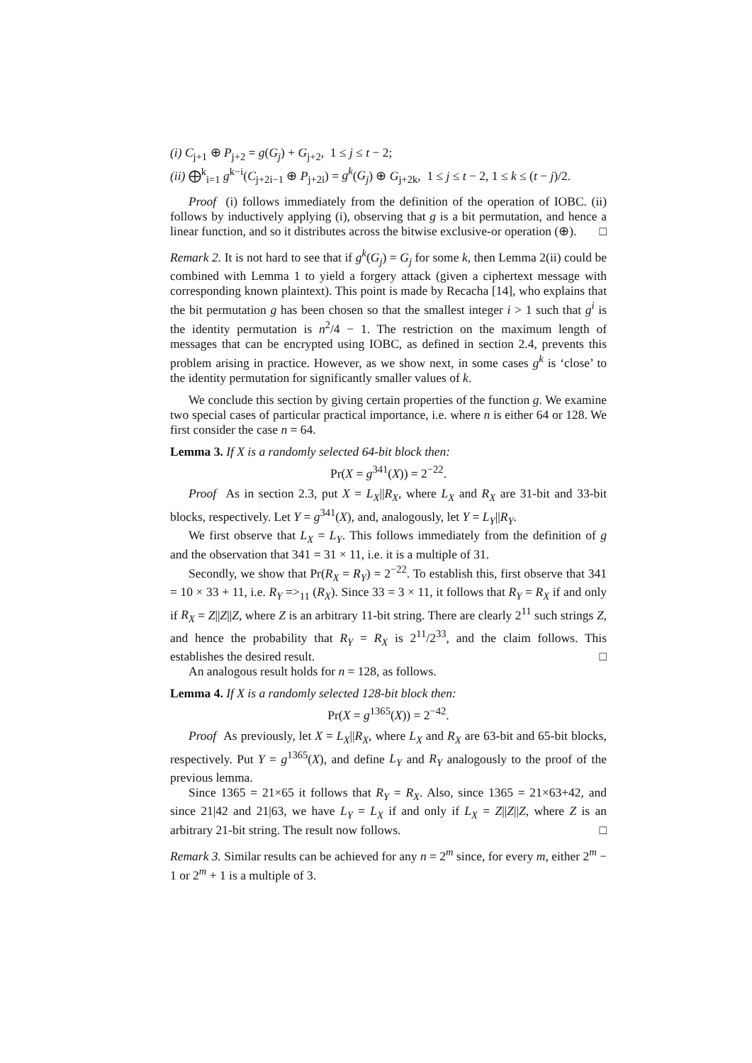(i) C<sub>j+1</sub> ⊕ P<sub>j+2</sub> = g(G<sub>j</sub>) + G<sub>j+2</sub>, 1 ≤ j ≤ t − 2;
(ii) ⨁<sup>k</sup><sub>i=1</sub> g<sup>k−i</sup>(C<sub>j+2i−1</sub> ⊕ P<sub>j+2i</sub>) = g<sup>k</sup>(G<sub>j</sub>) ⊕ G<sub>j+2k</sub>, 1 ≤ j ≤ t − 2, 1 ≤ k ≤ (t − j)/2.
Proof (i) follows immediately from the definition of the operation of IOBC. (ii) follows by inductively applying (i), observing that g is a bit permutation, and hence a linear function, and so it distributes across the bitwise exclusive-or operation (⊕). □
Remark 2. It is not hard to see that if g<sup>k</sup>(G<sub>j</sub>) = G<sub>j</sub> for some k, then Lemma 2(ii) could be combined with Lemma 1 to yield a forgery attack (given a ciphertext message with corresponding known plaintext). This point is made by Recacha [14], who explains that the bit permutation g has been chosen so that the smallest integer i > 1 such that g<sup>i</sup> is the identity permutation is n<sup>2</sup>/4 − 1. The restriction on the maximum length of messages that can be encrypted using IOBC, as defined in section 2.4, prevents this problem arising in practice. However, as we show next, in some cases g<sup>k</sup> is ‘close’ to the identity permutation for significantly smaller values of k.
We conclude this section by giving certain properties of the function g. We examine two special cases of particular practical importance, i.e. where n is either 64 or 128. We first consider the case n = 64.
Lemma 3. If X is a randomly selected 64-bit block then:
Pr(X = g<sup>341</sup>(X)) = 2<sup>−22</sup>.
Proof As in section 2.3, put X = L<sub>X</sub>||R<sub>X</sub>, where L<sub>X</sub> and R<sub>X</sub> are 31-bit and 33-bit blocks, respectively. Let Y = g<sup>341</sup>(X), and, analogously, let Y = L<sub>Y</sub>||R<sub>Y</sub>.
We first observe that L<sub>X</sub> = L<sub>Y</sub>. This follows immediately from the definition of g and the observation that 341 = 31 × 11, i.e. it is a multiple of 31.
Secondly, we show that Pr(R<sub>X</sub> = R<sub>Y</sub>) = 2<sup>−22</sup>. To establish this, first observe that 341 = 10 × 33 + 11, i.e. R<sub>Y</sub> =><sub>11</sub> (R<sub>X</sub>). Since 33 = 3 × 11, it follows that R<sub>Y</sub> = R<sub>X</sub> if and only if R<sub>X</sub> = Z||Z||Z, where Z is an arbitrary 11-bit string. There are clearly 2<sup>11</sup> such strings Z, and hence the probability that R<sub>Y</sub> = R<sub>X</sub> is 2<sup>11</sup>/2<sup>33</sup>, and the claim follows. This establishes the desired result. □
An analogous result holds for n = 128, as follows.
Lemma 4. If X is a randomly selected 128-bit block then:
Pr(X = g<sup>1365</sup>(X)) = 2<sup>−42</sup>.
Proof As previously, let X = L<sub>X</sub>||R<sub>X</sub>, where L<sub>X</sub> and R<sub>X</sub> are 63-bit and 65-bit blocks, respectively. Put Y = g<sup>1365</sup>(X), and define L<sub>Y</sub> and R<sub>Y</sub> analogously to the proof of the previous lemma.
Since 1365 = 21×65 it follows that R<sub>Y</sub> = R<sub>X</sub>. Also, since 1365 = 21×63+42, and since 21|42 and 21|63, we have L<sub>Y</sub> = L<sub>X</sub> if and only if L<sub>X</sub> = Z||Z||Z, where Z is an arbitrary 21-bit string. The result now follows. □
Remark 3. Similar results can be achieved for any n = 2<sup>m</sup> since, for every m, either 2<sup>m</sup> − 1 or 2<sup>m</sup> + 1 is a multiple of 3.